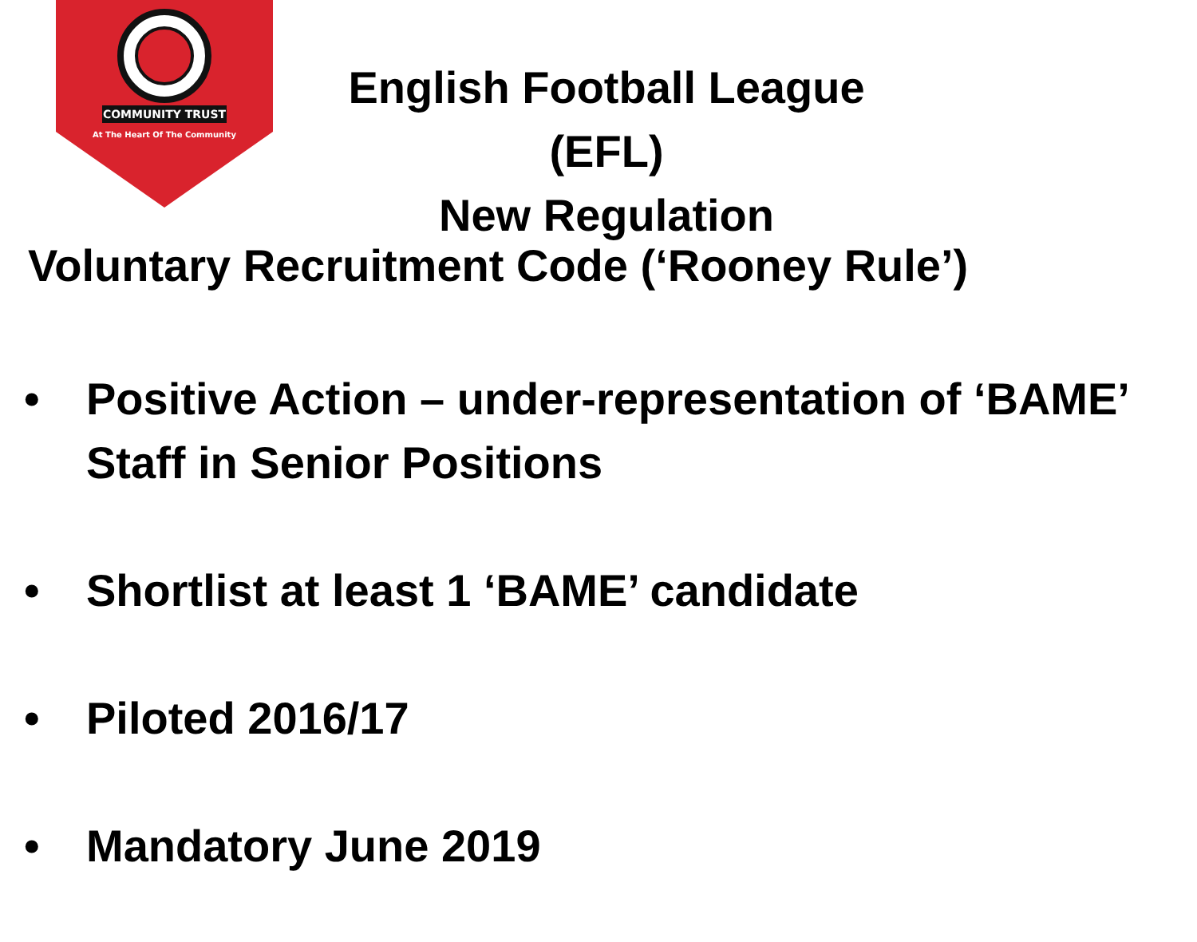COMMUNITY TRUST
At The Heart Of The Community
English Football League (EFL)
New Regulation
Voluntary Recruitment Code (‘Rooney Rule’)
• Positive Action – under-representation of ‘BAME’ Staff in Senior Positions
• Shortlist at least 1 ‘BAME’ candidate
• Piloted 2016/17
• Mandatory June 2019